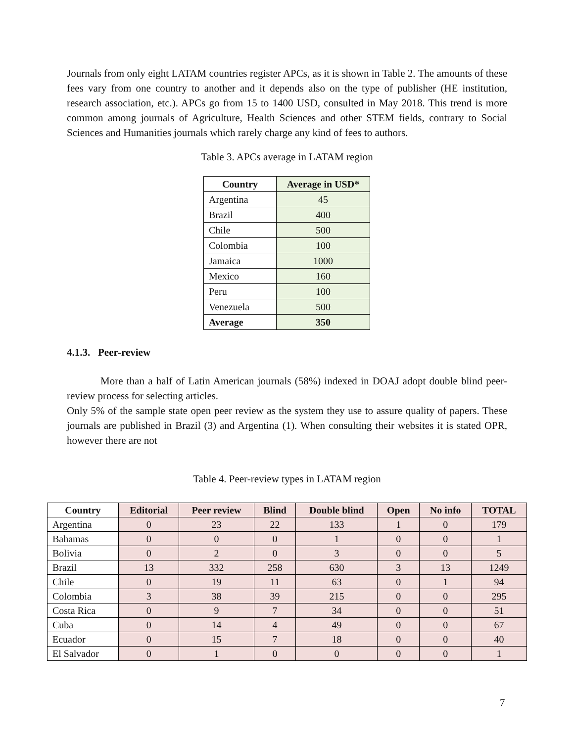Journals from only eight LATAM countries register APCs, as it is shown in Table 2. The amounts of these fees vary from one country to another and it depends also on the type of publisher (HE institution, research association, etc.). APCs go from 15 to 1400 USD, consulted in May 2018. This trend is more common among journals of Agriculture, Health Sciences and other STEM fields, contrary to Social Sciences and Humanities journals which rarely charge any kind of fees to authors.
Table 3. APCs average in LATAM region
| Country | Average in USD* |
| --- | --- |
| Argentina | 45 |
| Brazil | 400 |
| Chile | 500 |
| Colombia | 100 |
| Jamaica | 1000 |
| Mexico | 160 |
| Peru | 100 |
| Venezuela | 500 |
| Average | 350 |
4.1.3. Peer-review
More than a half of Latin American journals (58%) indexed in DOAJ adopt double blind peer-review process for selecting articles.
Only 5% of the sample state open peer review as the system they use to assure quality of papers. These journals are published in Brazil (3) and Argentina (1). When consulting their websites it is stated OPR, however there are not
Table 4. Peer-review types in LATAM region
| Country | Editorial | Peer review | Blind | Double blind | Open | No info | TOTAL |
| --- | --- | --- | --- | --- | --- | --- | --- |
| Argentina | 0 | 23 | 22 | 133 | 1 | 0 | 179 |
| Bahamas | 0 | 0 | 0 | 1 | 0 | 0 | 1 |
| Bolivia | 0 | 2 | 0 | 3 | 0 | 0 | 5 |
| Brazil | 13 | 332 | 258 | 630 | 3 | 13 | 1249 |
| Chile | 0 | 19 | 11 | 63 | 0 | 1 | 94 |
| Colombia | 3 | 38 | 39 | 215 | 0 | 0 | 295 |
| Costa Rica | 0 | 9 | 7 | 34 | 0 | 0 | 51 |
| Cuba | 0 | 14 | 4 | 49 | 0 | 0 | 67 |
| Ecuador | 0 | 15 | 7 | 18 | 0 | 0 | 40 |
| El Salvador | 0 | 1 | 0 | 0 | 0 | 0 | 1 |
7